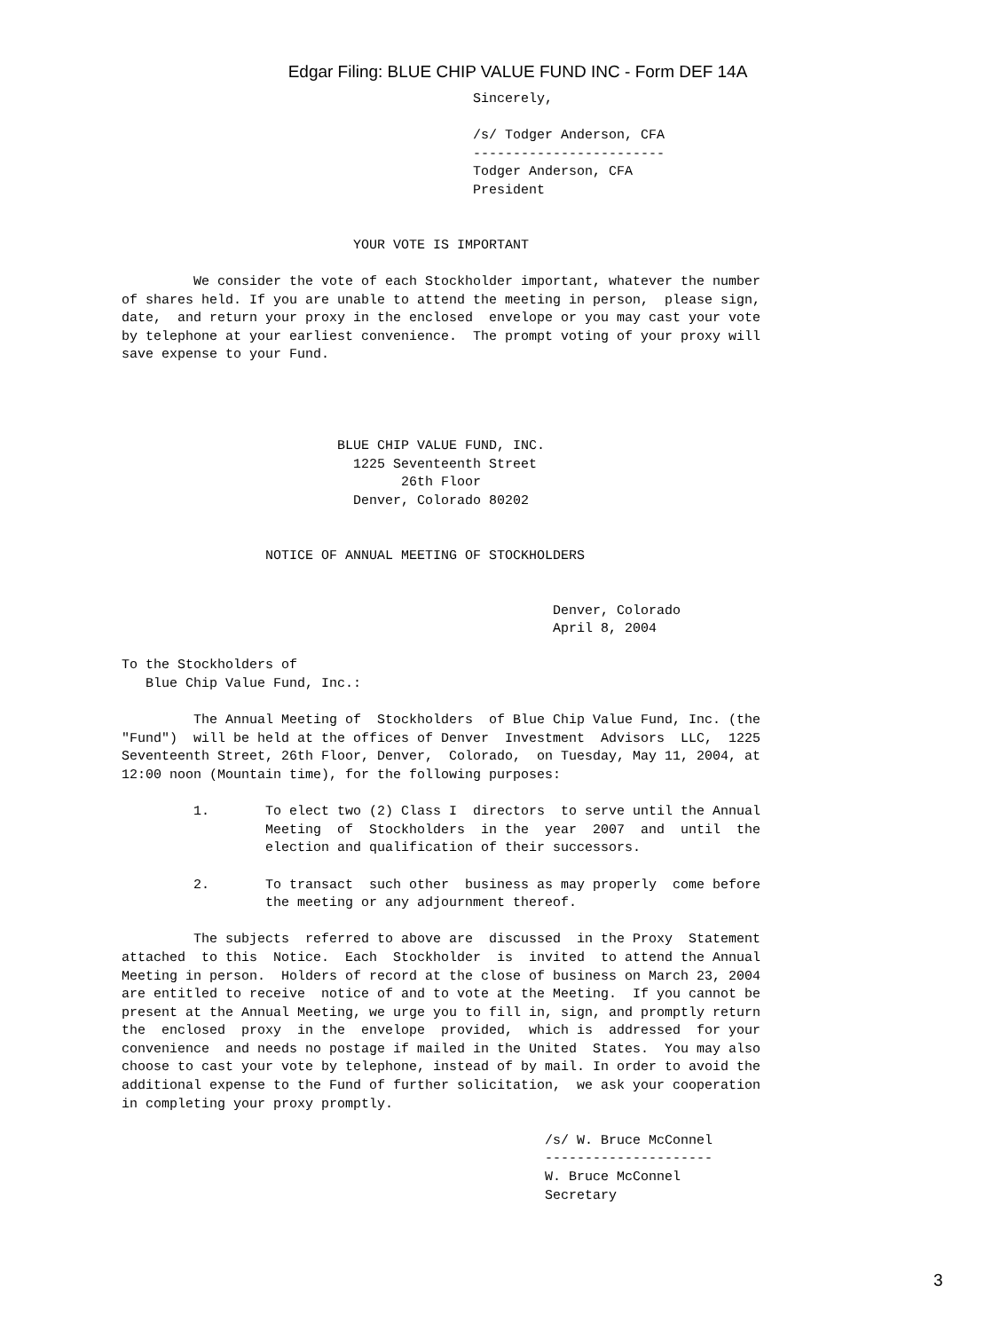Edgar Filing: BLUE CHIP VALUE FUND INC - Form DEF 14A
                                            Sincerely,

                                            /s/ Todger Anderson, CFA
                                            ------------------------
                                            Todger Anderson, CFA
                                            President


                             YOUR VOTE IS IMPORTANT

         We consider the vote of each Stockholder important, whatever the number
of shares held. If you are unable to attend the meeting in person,  please sign,
date,  and return your proxy in the enclosed  envelope or you may cast your vote
by telephone at your earliest convenience.  The prompt voting of your proxy will
save expense to your Fund.




                           BLUE CHIP VALUE FUND, INC.
                             1225 Seventeenth Street
                                   26th Floor
                             Denver, Colorado 80202


                  NOTICE OF ANNUAL MEETING OF STOCKHOLDERS


                                                      Denver, Colorado
                                                      April 8, 2004

To the Stockholders of
   Blue Chip Value Fund, Inc.:

         The Annual Meeting of  Stockholders  of Blue Chip Value Fund, Inc. (the
"Fund")  will be held at the offices of Denver  Investment  Advisors  LLC,  1225
Seventeenth Street, 26th Floor, Denver,  Colorado,  on Tuesday, May 11, 2004, at
12:00 noon (Mountain time), for the following purposes:

         1.       To elect two (2) Class I  directors  to serve until the Annual
                  Meeting  of  Stockholders  in the  year  2007  and  until  the
                  election and qualification of their successors.

         2.       To transact  such other  business as may properly  come before
                  the meeting or any adjournment thereof.

         The subjects  referred to above are  discussed  in the Proxy  Statement
attached  to this  Notice.  Each  Stockholder  is  invited  to attend the Annual
Meeting in person.  Holders of record at the close of business on March 23, 2004
are entitled to receive  notice of and to vote at the Meeting.  If you cannot be
present at the Annual Meeting, we urge you to fill in, sign, and promptly return
the  enclosed  proxy  in the  envelope  provided,  which is  addressed  for your
convenience  and needs no postage if mailed in the United  States.  You may also
choose to cast your vote by telephone, instead of by mail. In order to avoid the
additional expense to the Fund of further solicitation,  we ask your cooperation
in completing your proxy promptly.

                                                     /s/ W. Bruce McConnel
                                                     ---------------------
                                                     W. Bruce McConnel
                                                     Secretary
3